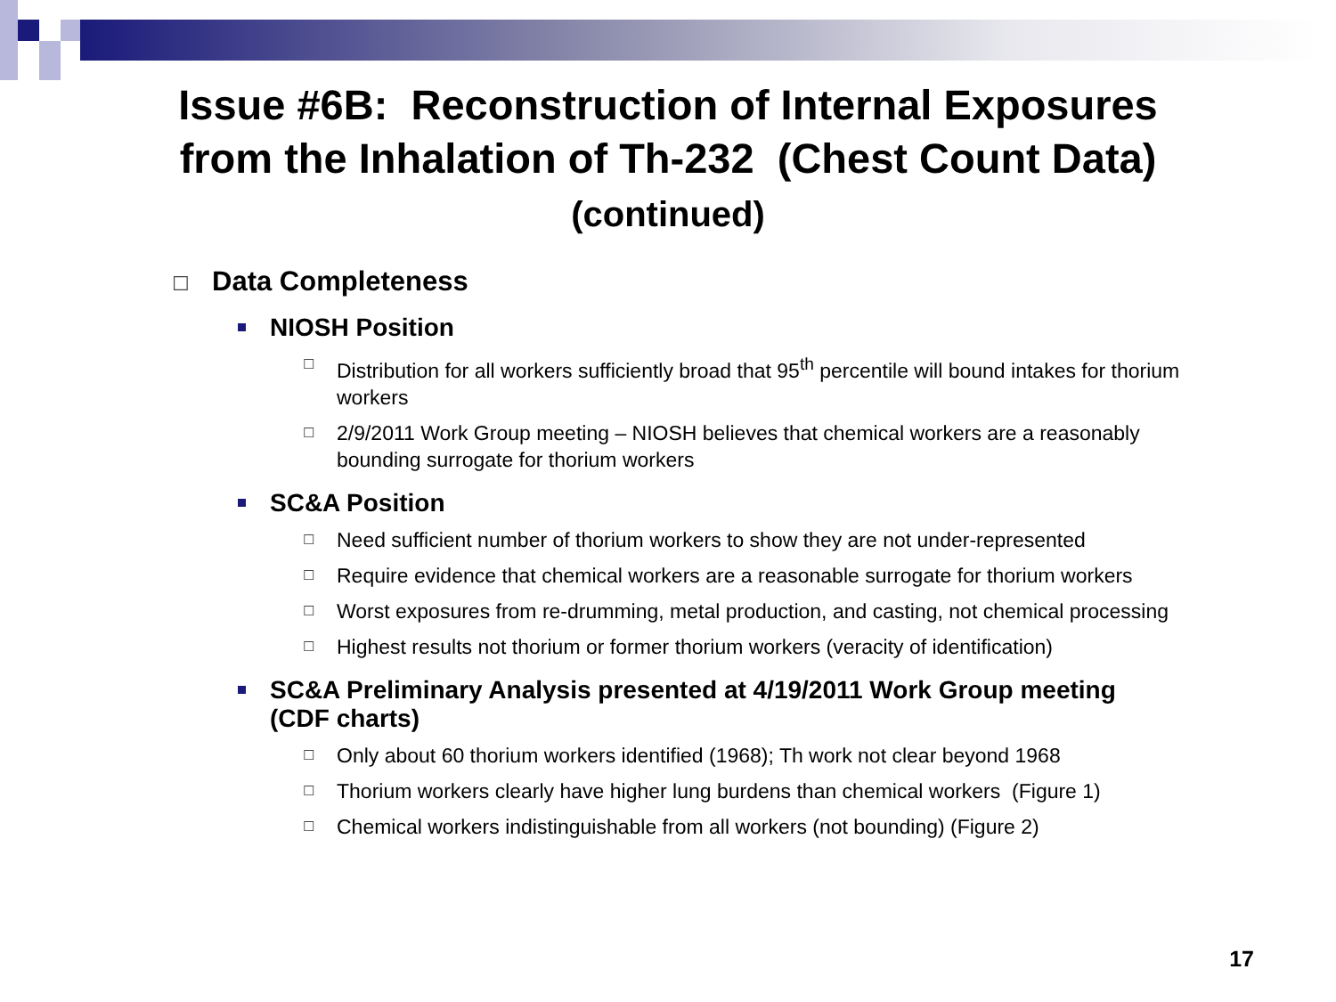Issue #6B: Reconstruction of Internal Exposures
from the Inhalation of Th-232 (Chest Count Data)
(continued)
☐ Data Completeness
NIOSH Position
☐ Distribution for all workers sufficiently broad that 95<sup>th</sup> percentile will bound intakes for thorium workers
☐ 2/9/2011 Work Group meeting – NIOSH believes that chemical workers are a reasonably bounding surrogate for thorium workers
SC&A Position
☐ Need sufficient number of thorium workers to show they are not under-represented
☐ Require evidence that chemical workers are a reasonable surrogate for thorium workers
☐ Worst exposures from re-drumming, metal production, and casting, not chemical processing
☐ Highest results not thorium or former thorium workers (veracity of identification)
SC&A Preliminary Analysis presented at 4/19/2011 Work Group meeting (CDF charts)
☐ Only about 60 thorium workers identified (1968); Th work not clear beyond 1968
☐ Thorium workers clearly have higher lung burdens than chemical workers (Figure 1)
☐ Chemical workers indistinguishable from all workers (not bounding) (Figure 2)
17